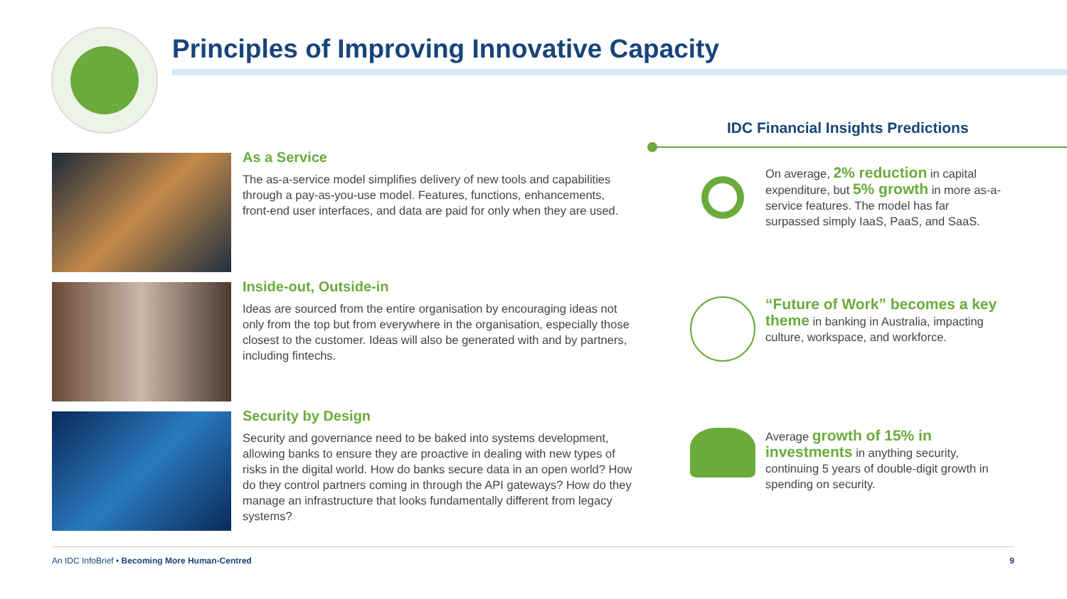Principles of Improving Innovative Capacity
As a Service
The as-a-service model simplifies delivery of new tools and capabilities through a pay-as-you-use model. Features, functions, enhancements, front-end user interfaces, and data are paid for only when they are used.
Inside-out, Outside-in
Ideas are sourced from the entire organisation by encouraging ideas not only from the top but from everywhere in the organisation, especially those closest to the customer. Ideas will also be generated with and by partners, including fintechs.
Security by Design
Security and governance need to be baked into systems development, allowing banks to ensure they are proactive in dealing with new types of risks in the digital world. How do banks secure data in an open world? How do they control partners coming in through the API gateways? How do they manage an infrastructure that looks fundamentally different from legacy systems?
IDC Financial Insights Predictions
On average, 2% reduction in capital expenditure, but 5% growth in more as-a-service features. The model has far surpassed simply IaaS, PaaS, and SaaS.
“Future of Work” becomes a key theme in banking in Australia, impacting culture, workspace, and workforce.
Average growth of 15% in investments in anything security, continuing 5 years of double-digit growth in spending on security.
An IDC InfoBrief • Becoming More Human-Centred 9